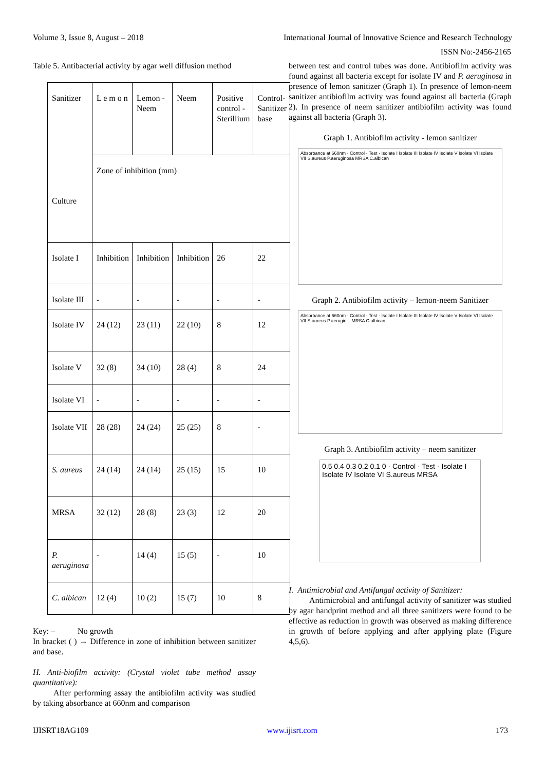Volume 3, Issue 8, August – 2018 International Journal of Innovative Science and Research Technology
ISSN No:-2456-2165
Table 5. Antibacterial activity by agar well diffusion method
| Sanitizer Culture | L e m o n | Lemon -Neem | Neem | Positive control - Sterillium | Control-Sanitizer base |
| | Zone of inhibition (mm) | | | | |
| Isolate I | Inhibition | Inhibition | Inhibition | 26 | 22 |
| Isolate III | - | - | - | - | - |
| Isolate IV | 24 (12) | 23 (11) | 22 (10) | 8 | 12 |
| Isolate V | 32 (8) | 34 (10) | 28 (4) | 8 | 24 |
| Isolate VI | - | - | - | - | - |
| Isolate VII | 28 (28) | 24 (24) | 25 (25) | 8 | - |
| S. aureus | 24 (14) | 24 (14) | 25 (15) | 15 | 10 |
| MRSA | 32 (12) | 28 (8) | 23 (3) | 12 | 20 |
| P. aeruginosa | - | 14 (4) | 15 (5) | - | 10 |
| C. albican | 12 (4) | 10 (2) | 15 (7) | 10 | 8 |
Key: – No growth
In bracket ( ) → Difference in zone of inhibition between sanitizer and base.
H. Anti-biofilm activity: (Crystal violet tube method assay quantitative):
After performing assay the antibiofilm activity was studied by taking absorbance at 660nm and comparison
between test and control tubes was done. Antibiofilm activity was found against all bacteria except for isolate IV and P. aeruginosa in presence of lemon sanitizer (Graph 1). In presence of lemon-neem sanitizer antibiofilm activity was found against all bacteria (Graph 2). In presence of neem sanitizer antibiofilm activity was found against all bacteria (Graph 3).
Graph 1. Antibiofilm activity - lemon sanitizer
Absorbance at 660nm · Control · Test · Isolate I Isolate III Isolate IV Isolate V Isolate VI Isolate VII S.aureus P.aeruginosa MRSA C.albican
Graph 2. Antibiofilm activity – lemon-neem Sanitizer
Absorbance at 660nm · Control · Test · Isolate I Isolate III Isolate IV Isolate V Isolate VI Isolate VII S.aureus P.aerugin... MRSA C.albican
Graph 3. Antibiofilm activity – neem sanitizer
0.5 0.4 0.3 0.2 0.1 0 · Control · Test · Isolate I Isolate IV Isolate VI S.aureus MRSA
I. Antimicrobial and Antifungal activity of Sanitizer:
Antimicrobial and antifungal activity of sanitizer was studied by agar handprint method and all three sanitizers were found to be effective as reduction in growth was observed as making difference in growth of before applying and after applying plate (Figure 4,5,6).
IJISRT18AG109 www.ijisrt.com 173